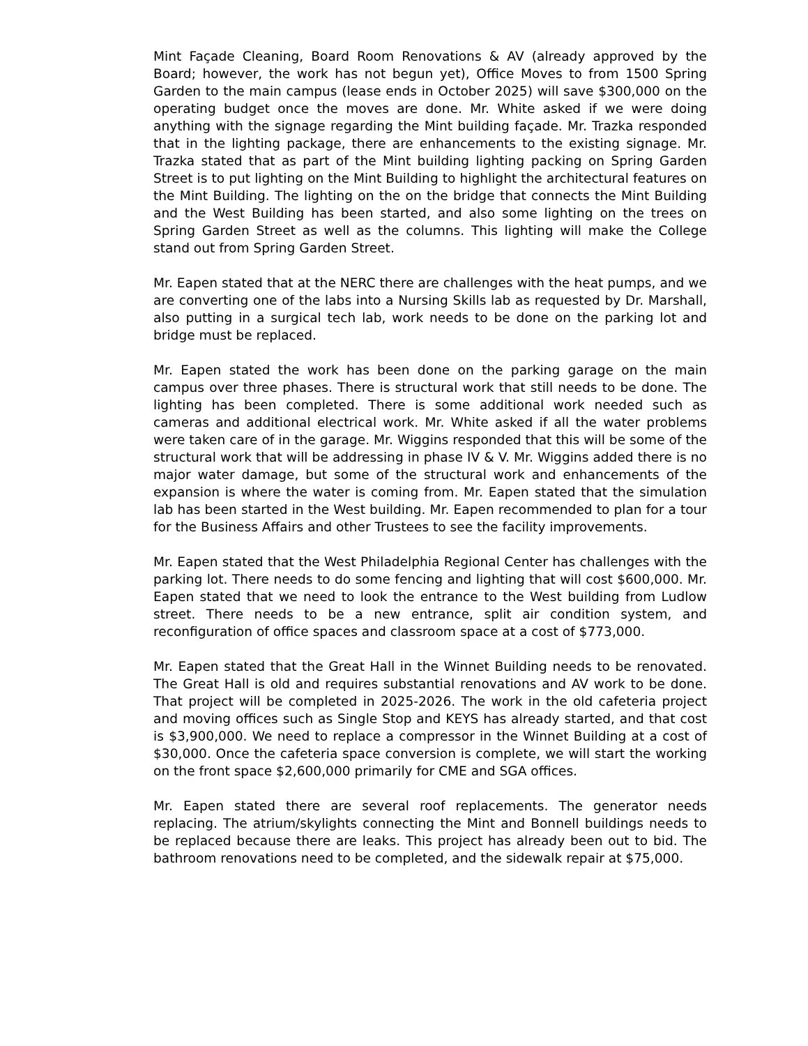Mint Façade Cleaning, Board Room Renovations & AV (already approved by the Board; however, the work has not begun yet), Office Moves to from 1500 Spring Garden to the main campus (lease ends in October 2025) will save $300,000 on the operating budget once the moves are done. Mr. White asked if we were doing anything with the signage regarding the Mint building façade. Mr. Trazka responded that in the lighting package, there are enhancements to the existing signage. Mr. Trazka stated that as part of the Mint building lighting packing on Spring Garden Street is to put lighting on the Mint Building to highlight the architectural features on the Mint Building. The lighting on the on the bridge that connects the Mint Building and the West Building has been started, and also some lighting on the trees on Spring Garden Street as well as the columns. This lighting will make the College stand out from Spring Garden Street.
Mr. Eapen stated that at the NERC there are challenges with the heat pumps, and we are converting one of the labs into a Nursing Skills lab as requested by Dr. Marshall, also putting in a surgical tech lab, work needs to be done on the parking lot and bridge must be replaced.
Mr. Eapen stated the work has been done on the parking garage on the main campus over three phases. There is structural work that still needs to be done. The lighting has been completed. There is some additional work needed such as cameras and additional electrical work. Mr. White asked if all the water problems were taken care of in the garage. Mr. Wiggins responded that this will be some of the structural work that will be addressing in phase IV & V. Mr. Wiggins added there is no major water damage, but some of the structural work and enhancements of the expansion is where the water is coming from. Mr. Eapen stated that the simulation lab has been started in the West building. Mr. Eapen recommended to plan for a tour for the Business Affairs and other Trustees to see the facility improvements.
Mr. Eapen stated that the West Philadelphia Regional Center has challenges with the parking lot. There needs to do some fencing and lighting that will cost $600,000. Mr. Eapen stated that we need to look the entrance to the West building from Ludlow street. There needs to be a new entrance, split air condition system, and reconfiguration of office spaces and classroom space at a cost of $773,000.
Mr. Eapen stated that the Great Hall in the Winnet Building needs to be renovated. The Great Hall is old and requires substantial renovations and AV work to be done. That project will be completed in 2025-2026. The work in the old cafeteria project and moving offices such as Single Stop and KEYS has already started, and that cost is $3,900,000. We need to replace a compressor in the Winnet Building at a cost of $30,000. Once the cafeteria space conversion is complete, we will start the working on the front space $2,600,000 primarily for CME and SGA offices.
Mr. Eapen stated there are several roof replacements. The generator needs replacing. The atrium/skylights connecting the Mint and Bonnell buildings needs to be replaced because there are leaks. This project has already been out to bid. The bathroom renovations need to be completed, and the sidewalk repair at $75,000.